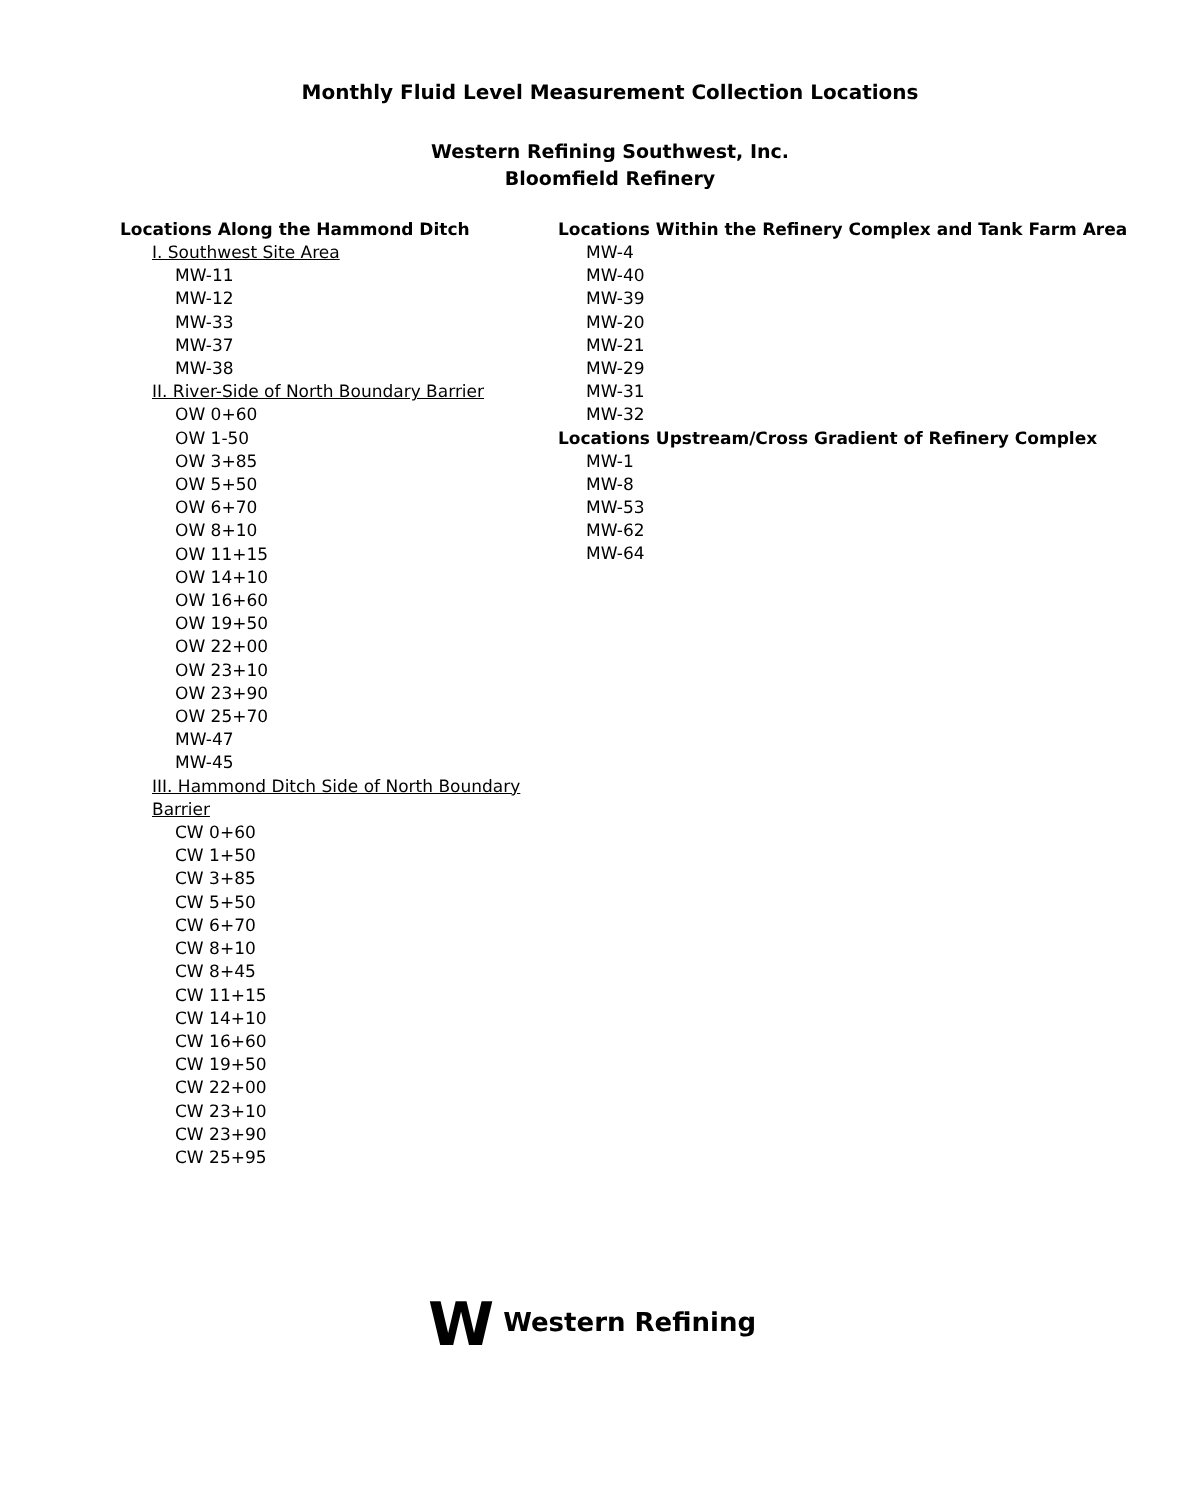Monthly Fluid Level Measurement Collection Locations
Western Refining Southwest, Inc.
Bloomfield Refinery
Locations Along the Hammond Ditch
I. Southwest Site Area
MW-11
MW-12
MW-33
MW-37
MW-38
II. River-Side of North Boundary Barrier
OW 0+60
OW 1-50
OW 3+85
OW 5+50
OW 6+70
OW 8+10
OW 11+15
OW 14+10
OW 16+60
OW 19+50
OW 22+00
OW 23+10
OW 23+90
OW 25+70
MW-47
MW-45
III. Hammond Ditch Side of North Boundary Barrier
CW 0+60
CW 1+50
CW 3+85
CW 5+50
CW 6+70
CW 8+10
CW 8+45
CW 11+15
CW 14+10
CW 16+60
CW 19+50
CW 22+00
CW 23+10
CW 23+90
CW 25+95
Locations Within the Refinery Complex and Tank Farm Area
MW-4
MW-40
MW-39
MW-20
MW-21
MW-29
MW-31
MW-32
Locations Upstream/Cross Gradient of Refinery Complex
MW-1
MW-8
MW-53
MW-62
MW-64
W Western Refining